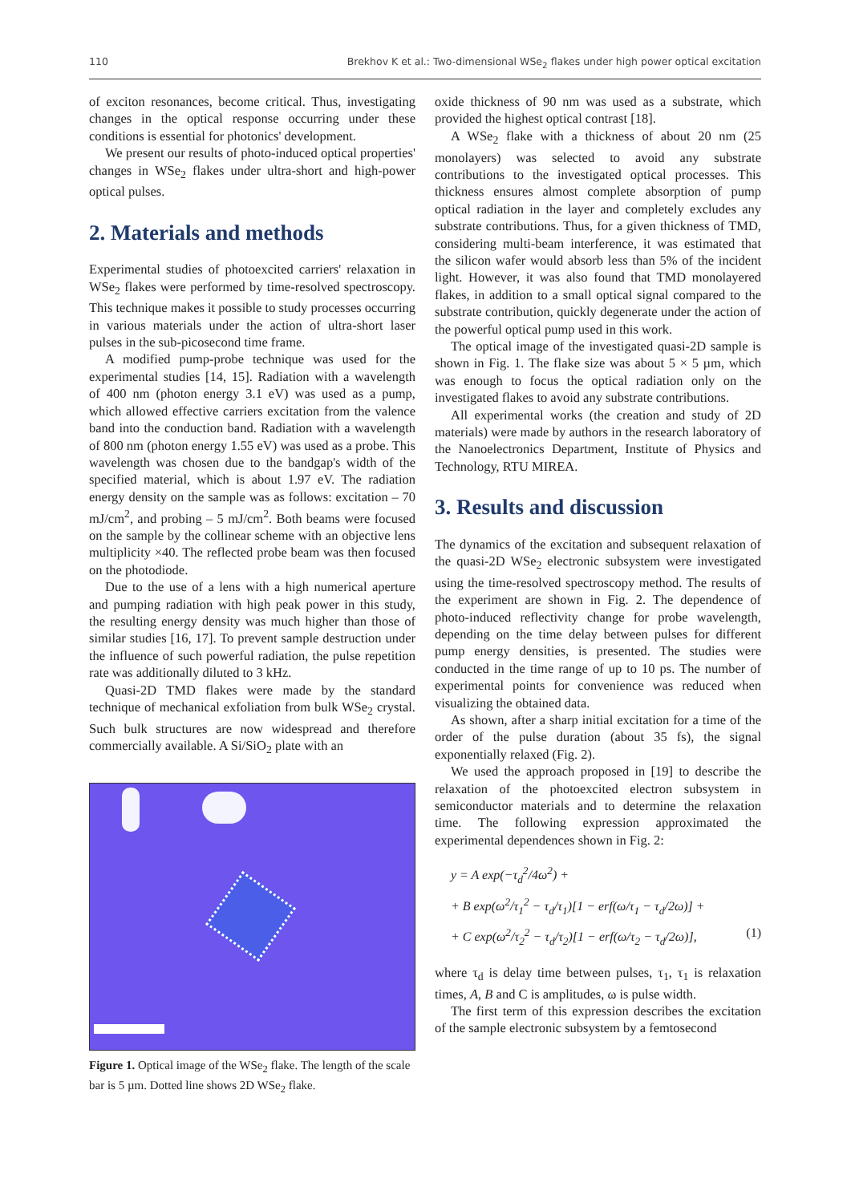110 Brekhov K et al.: Two-dimensional WSe<sub>2</sub> flakes under high power optical excitation
of exciton resonances, become critical. Thus, investigating changes in the optical response occurring under these conditions is essential for photonics' development.
We present our results of photo-induced optical properties' changes in WSe<sub>2</sub> flakes under ultra-short and high-power optical pulses.
2. Materials and methods
Experimental studies of photoexcited carriers' relaxation in WSe<sub>2</sub> flakes were performed by time-resolved spectroscopy. This technique makes it possible to study processes occurring in various materials under the action of ultra-short laser pulses in the sub-picosecond time frame.
A modified pump-probe technique was used for the experimental studies [14, 15]. Radiation with a wavelength of 400 nm (photon energy 3.1 eV) was used as a pump, which allowed effective carriers excitation from the valence band into the conduction band. Radiation with a wavelength of 800 nm (photon energy 1.55 eV) was used as a probe. This wavelength was chosen due to the bandgap's width of the specified material, which is about 1.97 eV. The radiation energy density on the sample was as follows: excitation – 70 mJ/cm<sup>2</sup>, and probing – 5 mJ/cm<sup>2</sup>. Both beams were focused on the sample by the collinear scheme with an objective lens multiplicity ×40. The reflected probe beam was then focused on the photodiode.
Due to the use of a lens with a high numerical aperture and pumping radiation with high peak power in this study, the resulting energy density was much higher than those of similar studies [16, 17]. To prevent sample destruction under the influence of such powerful radiation, the pulse repetition rate was additionally diluted to 3 kHz.
Quasi-2D TMD flakes were made by the standard technique of mechanical exfoliation from bulk WSe<sub>2</sub> crystal. Such bulk structures are now widespread and therefore commercially available. A Si/SiO<sub>2</sub> plate with an
Figure 1. Optical image of the WSe<sub>2</sub> flake. The length of the scale bar is 5 µm. Dotted line shows 2D WSe<sub>2</sub> flake.
oxide thickness of 90 nm was used as a substrate, which provided the highest optical contrast [18].
A WSe<sub>2</sub> flake with a thickness of about 20 nm (25 monolayers) was selected to avoid any substrate contributions to the investigated optical processes. This thickness ensures almost complete absorption of pump optical radiation in the layer and completely excludes any substrate contributions. Thus, for a given thickness of TMD, considering multi-beam interference, it was estimated that the silicon wafer would absorb less than 5% of the incident light. However, it was also found that TMD monolayered flakes, in addition to a small optical signal compared to the substrate contribution, quickly degenerate under the action of the powerful optical pump used in this work.
The optical image of the investigated quasi-2D sample is shown in Fig. 1. The flake size was about 5 × 5 µm, which was enough to focus the optical radiation only on the investigated flakes to avoid any substrate contributions.
All experimental works (the creation and study of 2D materials) were made by authors in the research laboratory of the Nanoelectronics Department, Institute of Physics and Technology, RTU MIREA.
3. Results and discussion
The dynamics of the excitation and subsequent relaxation of the quasi-2D WSe<sub>2</sub> electronic subsystem were investigated using the time-resolved spectroscopy method. The results of the experiment are shown in Fig. 2. The dependence of photo-induced reflectivity change for probe wavelength, depending on the time delay between pulses for different pump energy densities, is presented. The studies were conducted in the time range of up to 10 ps. The number of experimental points for convenience was reduced when visualizing the obtained data.
As shown, after a sharp initial excitation for a time of the order of the pulse duration (about 35 fs), the signal exponentially relaxed (Fig. 2).
We used the approach proposed in [19] to describe the relaxation of the photoexcited electron subsystem in semiconductor materials and to determine the relaxation time. The following expression approximated the experimental dependences shown in Fig. 2:
y = A exp(−τ<sub>d</sub><sup>2</sup>/4ω<sup>2</sup>) +
+ B exp(ω<sup>2</sup>/τ<sub>1</sub><sup>2</sup> − τ<sub>d</sub>/τ<sub>1</sub>)[1 − erf(ω/τ<sub>1</sub> − τ<sub>d</sub>/2ω)] +
+ C exp(ω<sup>2</sup>/τ<sub>2</sub><sup>2</sup> − τ<sub>d</sub>/τ<sub>2</sub>)[1 − erf(ω/τ<sub>2</sub> − τ<sub>d</sub>/2ω)], (1)
where τ<sub>d</sub> is delay time between pulses, τ<sub>1</sub>, τ<sub>1</sub> is relaxation times, A, B and C is amplitudes, ω is pulse width.
The first term of this expression describes the excitation of the sample electronic subsystem by a femtosecond